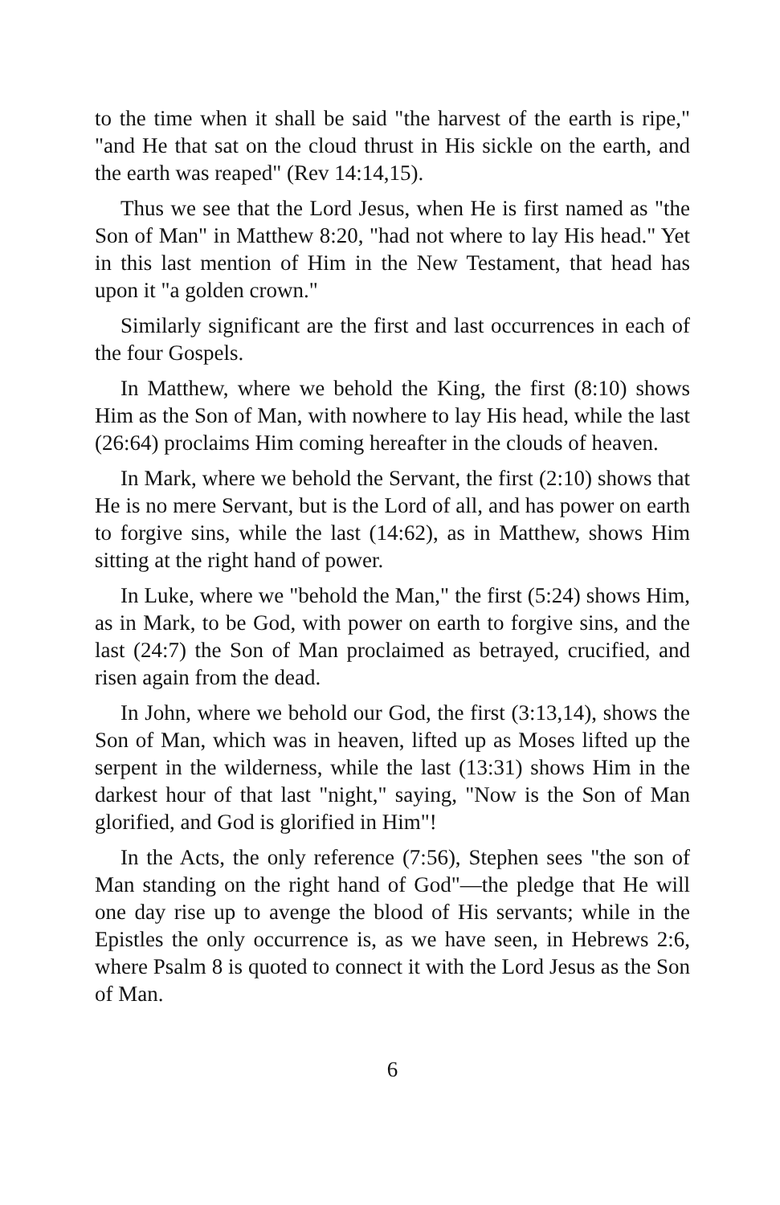to the time when it shall be said "the harvest of the earth is ripe," "and He that sat on the cloud thrust in His sickle on the earth, and the earth was reaped" (Rev 14:14,15).
Thus we see that the Lord Jesus, when He is first named as "the Son of Man" in Matthew 8:20, "had not where to lay His head." Yet in this last mention of Him in the New Testament, that head has upon it "a golden crown."
Similarly significant are the first and last occurrences in each of the four Gospels.
In Matthew, where we behold the King, the first (8:10) shows Him as the Son of Man, with nowhere to lay His head, while the last (26:64) proclaims Him coming hereafter in the clouds of heaven.
In Mark, where we behold the Servant, the first (2:10) shows that He is no mere Servant, but is the Lord of all, and has power on earth to forgive sins, while the last (14:62), as in Matthew, shows Him sitting at the right hand of power.
In Luke, where we "behold the Man," the first (5:24) shows Him, as in Mark, to be God, with power on earth to forgive sins, and the last (24:7) the Son of Man proclaimed as betrayed, crucified, and risen again from the dead.
In John, where we behold our God, the first (3:13,14), shows the Son of Man, which was in heaven, lifted up as Moses lifted up the serpent in the wilderness, while the last (13:31) shows Him in the darkest hour of that last "night," saying, "Now is the Son of Man glorified, and God is glorified in Him"!
In the Acts, the only reference (7:56), Stephen sees "the son of Man standing on the right hand of God"—the pledge that He will one day rise up to avenge the blood of His servants; while in the Epistles the only occurrence is, as we have seen, in Hebrews 2:6, where Psalm 8 is quoted to connect it with the Lord Jesus as the Son of Man.
6